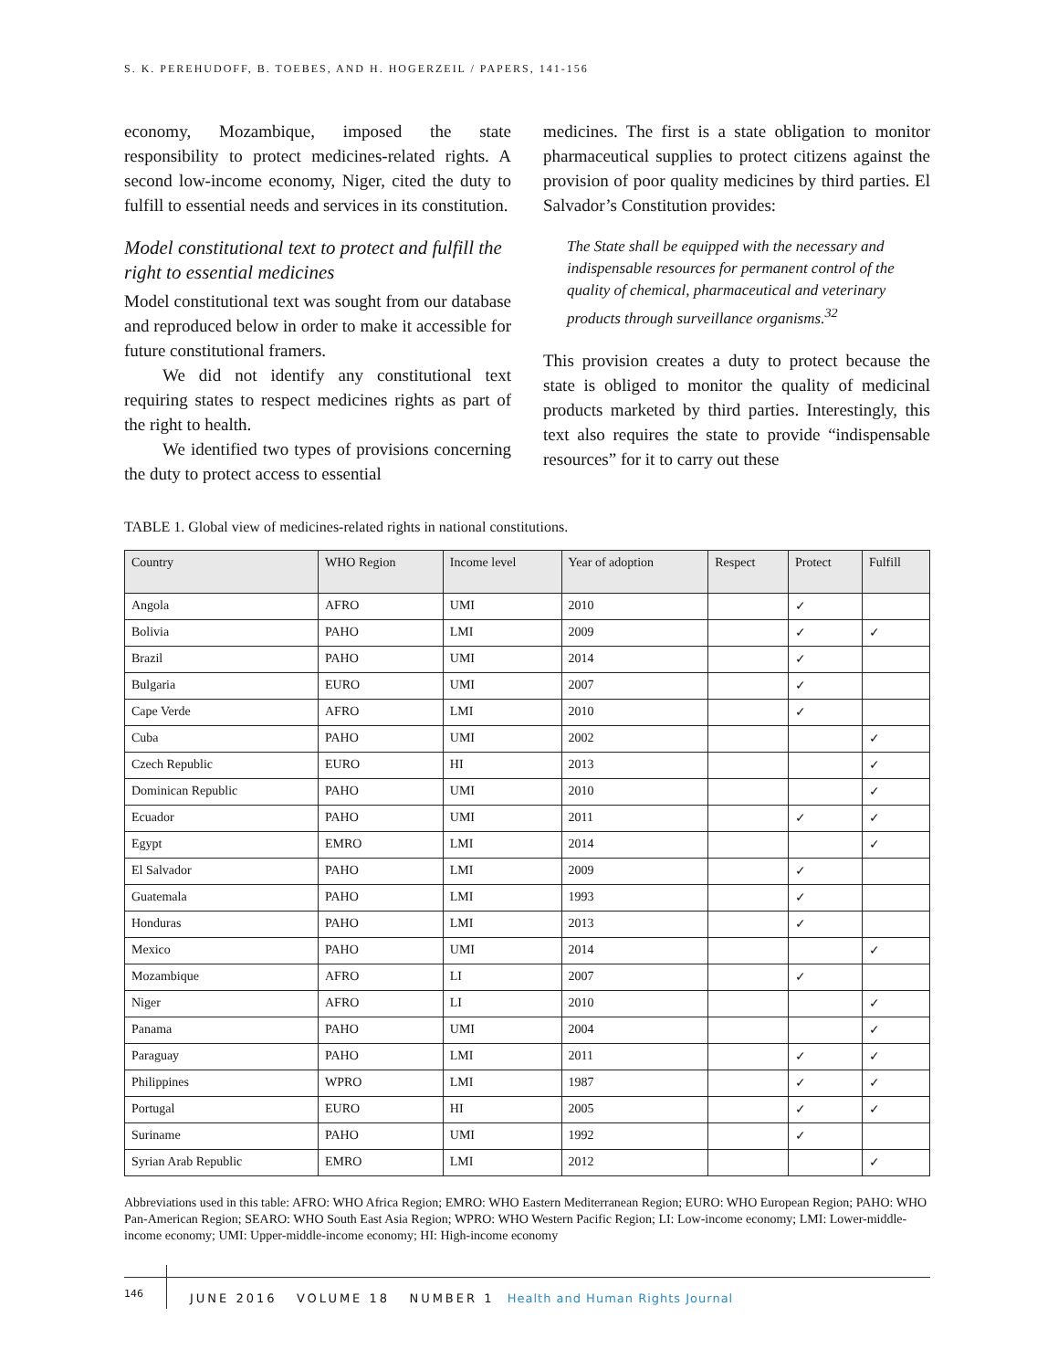S. K. PEREHUDOFF, B. TOEBES, AND H. HOGERZEIL / PAPERS, 141-156
economy, Mozambique, imposed the state responsibility to protect medicines-related rights. A second low-income economy, Niger, cited the duty to fulfill to essential needs and services in its constitution.
Model constitutional text to protect and fulfill the right to essential medicines
Model constitutional text was sought from our database and reproduced below in order to make it accessible for future constitutional framers.
We did not identify any constitutional text requiring states to respect medicines rights as part of the right to health.
We identified two types of provisions concerning the duty to protect access to essential
medicines. The first is a state obligation to monitor pharmaceutical supplies to protect citizens against the provision of poor quality medicines by third parties. El Salvador’s Constitution provides:
The State shall be equipped with the necessary and indispensable resources for permanent control of the quality of chemical, pharmaceutical and veterinary products through surveillance organisms.<sup>32</sup>
This provision creates a duty to protect because the state is obliged to monitor the quality of medicinal products marketed by third parties. Interestingly, this text also requires the state to provide “indispensable resources” for it to carry out these
TABLE 1. Global view of medicines-related rights in national constitutions.
| Country | WHO Region | Income level | Year of adoption | Respect | Protect | Fulfill |
| --- | --- | --- | --- | --- | --- | --- |
| Angola | AFRO | UMI | 2010 | | ✓ | |
| Bolivia | PAHO | LMI | 2009 | | ✓ | ✓ |
| Brazil | PAHO | UMI | 2014 | | ✓ | |
| Bulgaria | EURO | UMI | 2007 | | ✓ | |
| Cape Verde | AFRO | LMI | 2010 | | ✓ | |
| Cuba | PAHO | UMI | 2002 | | | ✓ |
| Czech Republic | EURO | HI | 2013 | | | ✓ |
| Dominican Republic | PAHO | UMI | 2010 | | | ✓ |
| Ecuador | PAHO | UMI | 2011 | | ✓ | ✓ |
| Egypt | EMRO | LMI | 2014 | | | ✓ |
| El Salvador | PAHO | LMI | 2009 | | ✓ | |
| Guatemala | PAHO | LMI | 1993 | | ✓ | |
| Honduras | PAHO | LMI | 2013 | | ✓ | |
| Mexico | PAHO | UMI | 2014 | | | ✓ |
| Mozambique | AFRO | LI | 2007 | | ✓ | |
| Niger | AFRO | LI | 2010 | | | ✓ |
| Panama | PAHO | UMI | 2004 | | | ✓ |
| Paraguay | PAHO | LMI | 2011 | | ✓ | ✓ |
| Philippines | WPRO | LMI | 1987 | | ✓ | ✓ |
| Portugal | EURO | HI | 2005 | | ✓ | ✓ |
| Suriname | PAHO | UMI | 1992 | | ✓ | |
| Syrian Arab Republic | EMRO | LMI | 2012 | | | ✓ |
Abbreviations used in this table: AFRO: WHO Africa Region; EMRO: WHO Eastern Mediterranean Region; EURO: WHO European Region; PAHO: WHO Pan-American Region; SEARO: WHO South East Asia Region; WPRO: WHO Western Pacific Region; LI: Low-income economy; LMI: Lower-middle-income economy; UMI: Upper-middle-income economy; HI: High-income economy
146
JUNE 2016 VOLUME 18 NUMBER 1 Health and Human Rights Journal